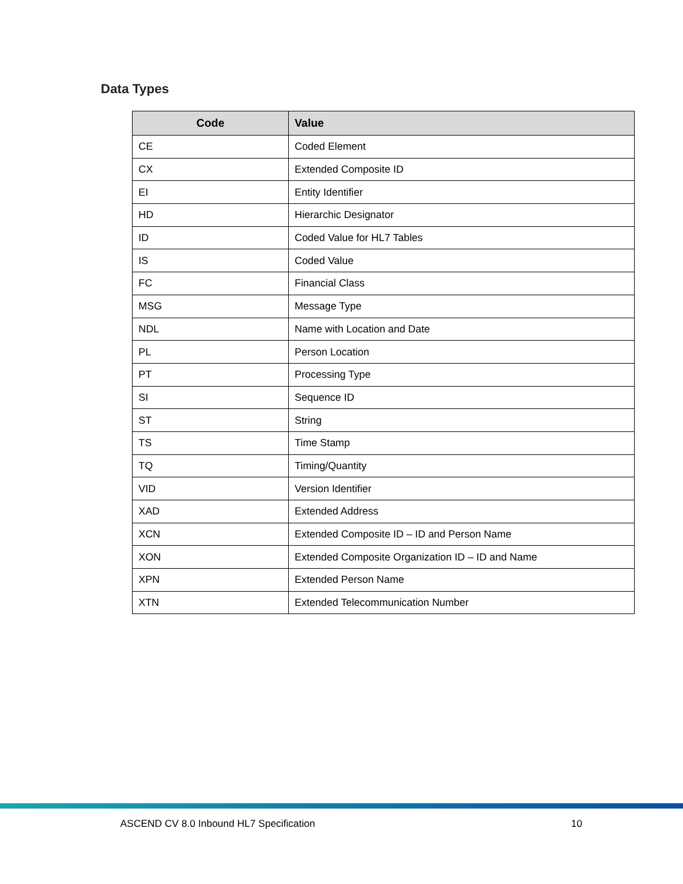Data Types
| Code | Value |
| --- | --- |
| CE | Coded Element |
| CX | Extended Composite ID |
| EI | Entity Identifier |
| HD | Hierarchic Designator |
| ID | Coded Value for HL7 Tables |
| IS | Coded Value |
| FC | Financial Class |
| MSG | Message Type |
| NDL | Name with Location and Date |
| PL | Person Location |
| PT | Processing Type |
| SI | Sequence ID |
| ST | String |
| TS | Time Stamp |
| TQ | Timing/Quantity |
| VID | Version Identifier |
| XAD | Extended Address |
| XCN | Extended Composite ID – ID and Person Name |
| XON | Extended Composite Organization ID – ID and Name |
| XPN | Extended Person Name |
| XTN | Extended Telecommunication Number |
ASCEND CV 8.0 Inbound HL7 Specification 10